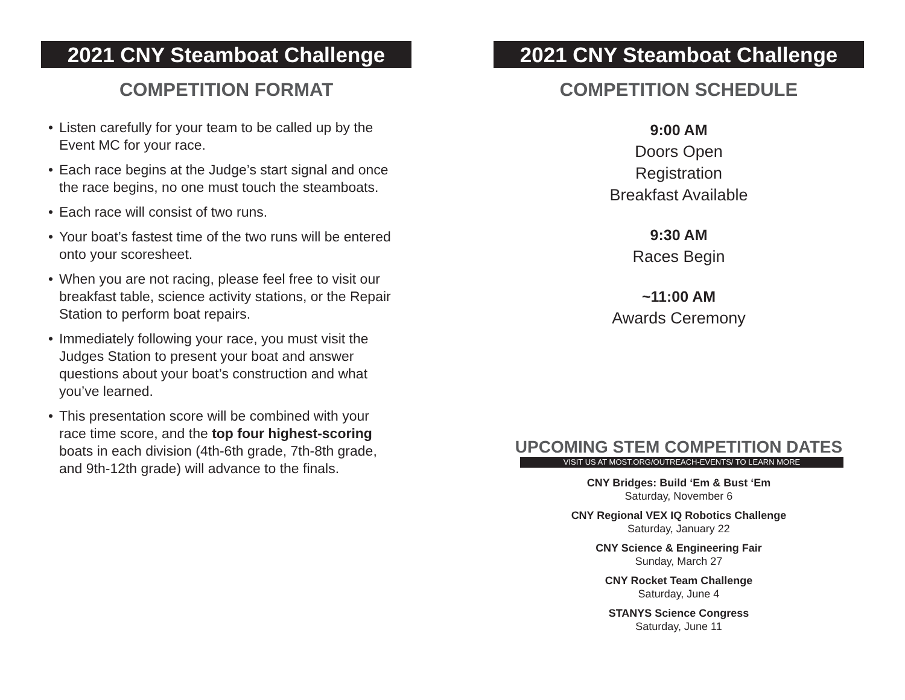2021 CNY Steamboat Challenge
COMPETITION FORMAT
• Listen carefully for your team to be called up by the Event MC for your race.
• Each race begins at the Judge’s start signal and once the race begins, no one must touch the steamboats.
• Each race will consist of two runs.
• Your boat’s fastest time of the two runs will be entered onto your scoresheet.
• When you are not racing, please feel free to visit our breakfast table, science activity stations, or the Repair Station to perform boat repairs.
• Immediately following your race, you must visit the Judges Station to present your boat and answer questions about your boat’s construction and what you’ve learned.
• This presentation score will be combined with your race time score, and the top four highest-scoring boats in each division (4th-6th grade, 7th-8th grade, and 9th-12th grade) will advance to the finals.
2021 CNY Steamboat Challenge
COMPETITION SCHEDULE
9:00 AM
Doors Open
Registration
Breakfast Available
9:30 AM
Races Begin
~11:00 AM
Awards Ceremony
UPCOMING STEM COMPETITION DATES
VISIT US AT MOST.ORG/OUTREACH-EVENTS/ TO LEARN MORE
CNY Bridges: Build ‘Em & Bust ‘Em
Saturday, November 6
CNY Regional VEX IQ Robotics Challenge
Saturday, January 22
CNY Science & Engineering Fair
Sunday, March 27
CNY Rocket Team Challenge
Saturday, June 4
STANYS Science Congress
Saturday, June 11